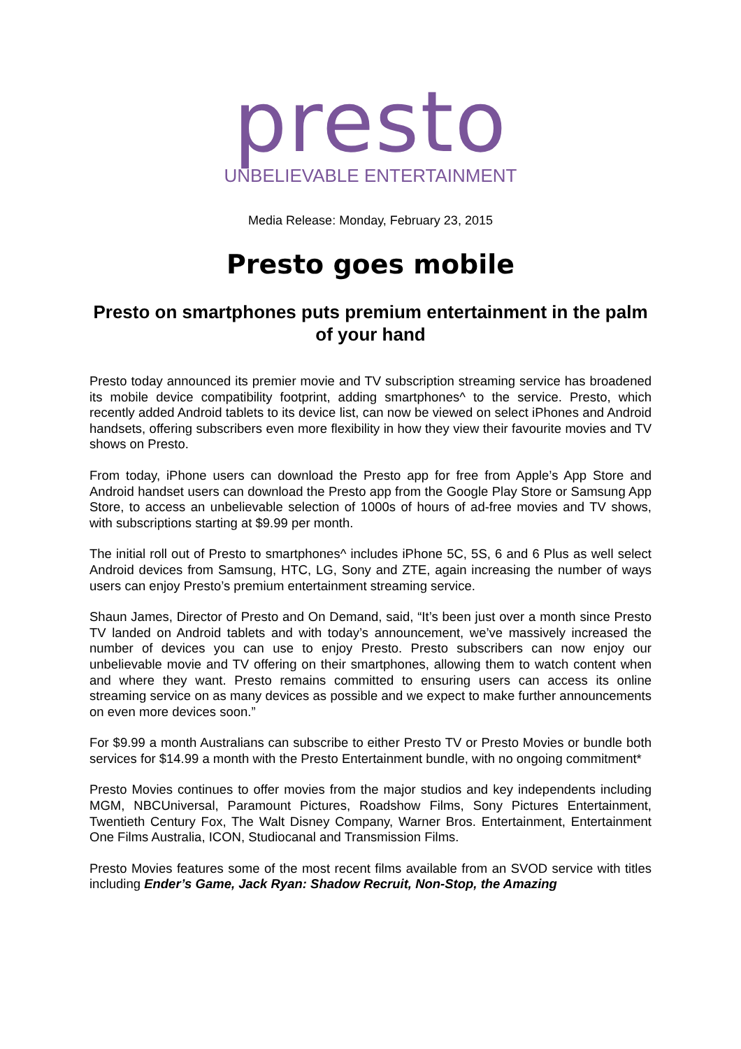presto
UNBELIEVABLE ENTERTAINMENT
Media Release: Monday, February 23, 2015
Presto goes mobile
Presto on smartphones puts premium entertainment in the palm of your hand
Presto today announced its premier movie and TV subscription streaming service has broadened its mobile device compatibility footprint, adding smartphones^ to the service. Presto, which recently added Android tablets to its device list, can now be viewed on select iPhones and Android handsets, offering subscribers even more flexibility in how they view their favourite movies and TV shows on Presto.
From today, iPhone users can download the Presto app for free from Apple’s App Store and Android handset users can download the Presto app from the Google Play Store or Samsung App Store, to access an unbelievable selection of 1000s of hours of ad-free movies and TV shows, with subscriptions starting at $9.99 per month.
The initial roll out of Presto to smartphones^ includes iPhone 5C, 5S, 6 and 6 Plus as well select Android devices from Samsung, HTC, LG, Sony and ZTE, again increasing the number of ways users can enjoy Presto’s premium entertainment streaming service.
Shaun James, Director of Presto and On Demand, said, “It’s been just over a month since Presto TV landed on Android tablets and with today’s announcement, we’ve massively increased the number of devices you can use to enjoy Presto. Presto subscribers can now enjoy our unbelievable movie and TV offering on their smartphones, allowing them to watch content when and where they want. Presto remains committed to ensuring users can access its online streaming service on as many devices as possible and we expect to make further announcements on even more devices soon.”
For $9.99 a month Australians can subscribe to either Presto TV or Presto Movies or bundle both services for $14.99 a month with the Presto Entertainment bundle, with no ongoing commitment*
Presto Movies continues to offer movies from the major studios and key independents including MGM, NBCUniversal, Paramount Pictures, Roadshow Films, Sony Pictures Entertainment, Twentieth Century Fox, The Walt Disney Company, Warner Bros. Entertainment, Entertainment One Films Australia, ICON, Studiocanal and Transmission Films.
Presto Movies features some of the most recent films available from an SVOD service with titles including Ender’s Game, Jack Ryan: Shadow Recruit, Non-Stop, the Amazing